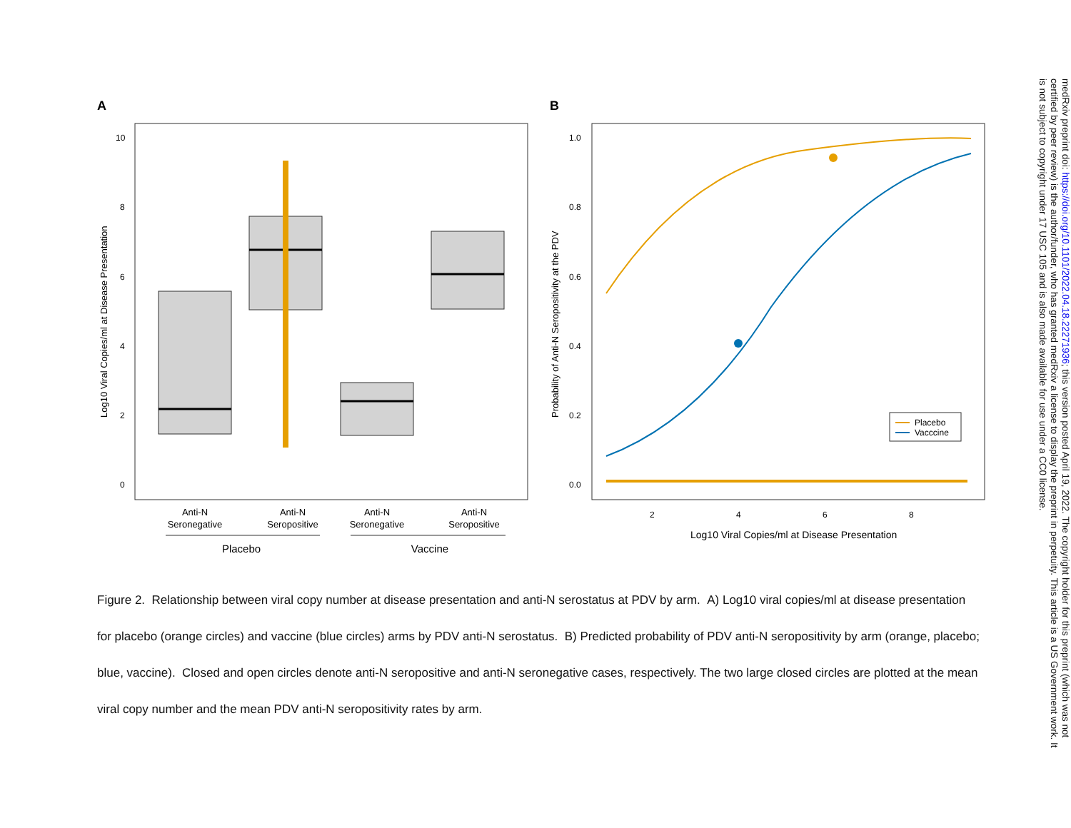A
10
8
6
4
2
0
Log10 Viral Copies/ml at Disease Presentation
Anti-N
Seronegative
Anti-N
Seropositive
Anti-N
Seronegative
Anti-N
Seropositive
Placebo
Vaccine
B
1.0
0.8
0.6
0.4
0.2
0.0
2
4
6
8
Probability of Anti-N Seropositivity at the PDV
Log10 Viral Copies/ml at Disease Presentation
Placebo
Vacccine
Figure 2. Relationship between viral copy number at disease presentation and anti-N serostatus at PDV by arm. A) Log10 viral copies/ml at disease presentation for placebo (orange circles) and vaccine (blue circles) arms by PDV anti-N serostatus. B) Predicted probability of PDV anti-N seropositivity by arm (orange, placebo; blue, vaccine). Closed and open circles denote anti-N seropositive and anti-N seronegative cases, respectively. The two large closed circles are plotted at the mean viral copy number and the mean PDV anti-N seropositivity rates by arm.
medRxiv preprint doi: https://doi.org/10.1101/2022.04.18.22271936; this version posted April 19, 2022. The copyright holder for this preprint (which was not certified by peer review) is the author/funder, who has granted medRxiv a license to display the preprint in perpetuity. This article is a US Government work. It is not subject to copyright under 17 USC 105 and is also made available for use under a CC0 license.